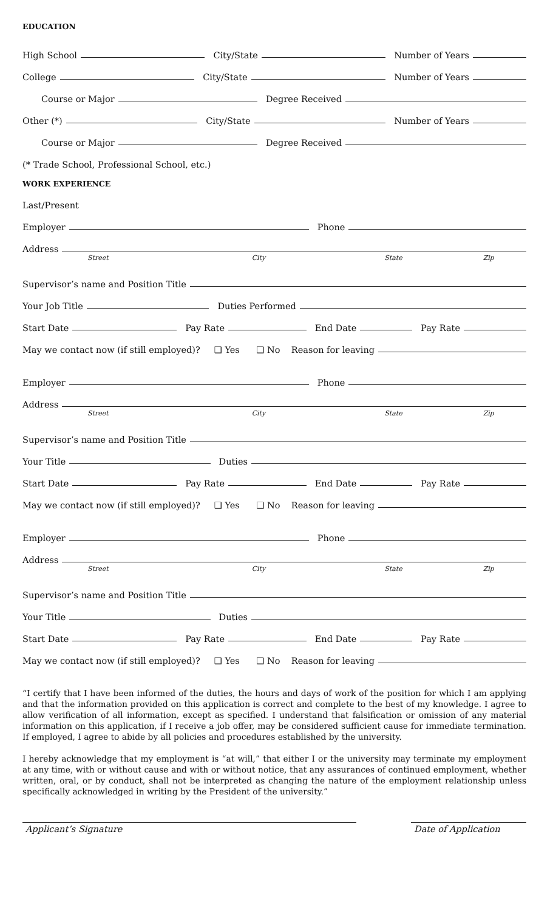EDUCATION
High School City/State Number of Years
College City/State Number of Years
Course or Major Degree Received
Other (*) City/State Number of Years
Course or Major Degree Received
(* Trade School, Professional School, etc.)
WORK EXPERIENCE
Last/Present
Employer Phone
Address
Street City State Zip
Supervisor’s name and Position Title
Your Job Title Duties Performed
Start Date Pay Rate End Date Pay Rate
May we contact now (if still employed)? ❑ Yes ❑ No Reason for leaving
Employer Phone
Address
Street City State Zip
Supervisor’s name and Position Title
Your Title Duties
Start Date Pay Rate End Date Pay Rate
May we contact now (if still employed)? ❑ Yes ❑ No Reason for leaving
Employer Phone
Address
Street City State Zip
Supervisor’s name and Position Title
Your Title Duties
Start Date Pay Rate End Date Pay Rate
May we contact now (if still employed)? ❑ Yes ❑ No Reason for leaving
“I certify that I have been informed of the duties, the hours and days of work of the position for which I am applying and that the information provided on this application is correct and complete to the best of my knowledge. I agree to allow verification of all information, except as specified. I understand that falsification or omission of any material information on this application, if I receive a job offer, may be considered sufficient cause for immediate termination. If employed, I agree to abide by all policies and procedures established by the university.
I hereby acknowledge that my employment is “at will,” that either I or the university may terminate my employment at any time, with or without cause and with or without notice, that any assurances of continued employment, whether written, oral, or by conduct, shall not be interpreted as changing the nature of the employment relationship unless specifically acknowledged in writing by the President of the university.”
Applicant’s Signature Date of Application